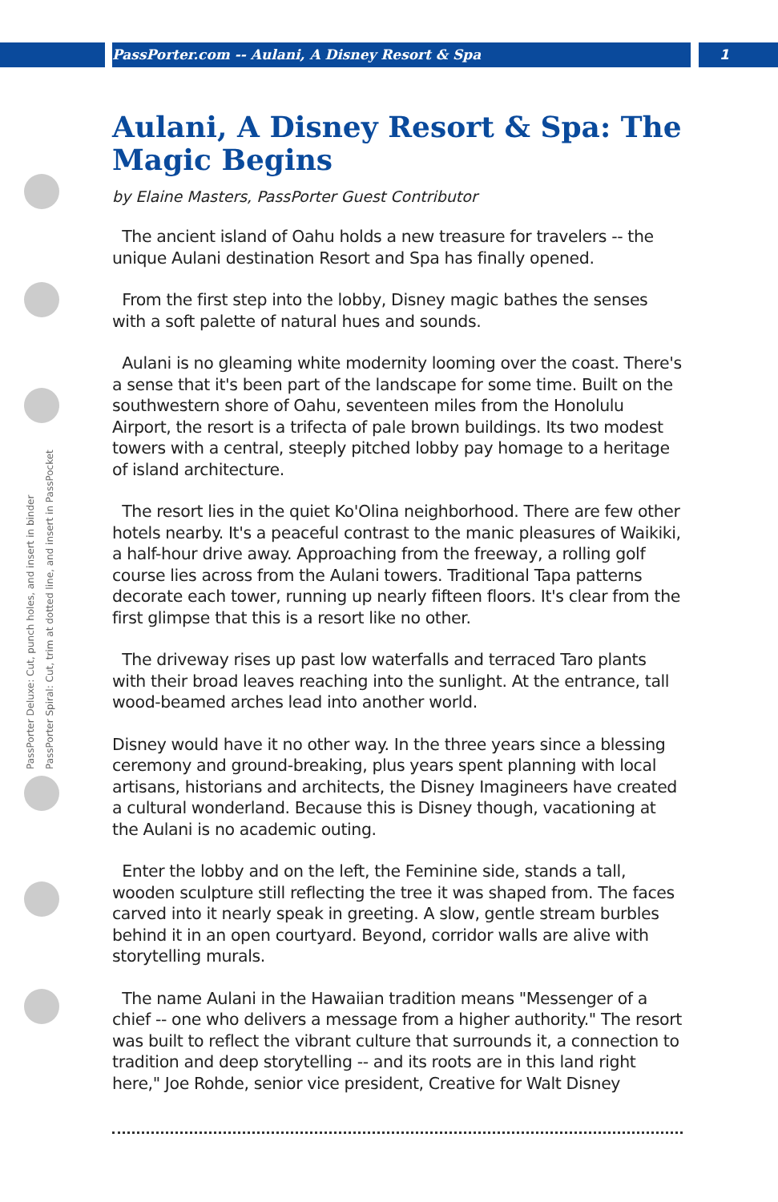PassPorter.com -- Aulani, A Disney Resort & Spa
1
PassPorter Deluxe: Cut, punch holes, and insert in binder
PassPorter Spiral: Cut, trim at dotted line, and insert in PassPocket
Aulani, A Disney Resort & Spa: The Magic Begins
by Elaine Masters, PassPorter Guest Contributor
The ancient island of Oahu holds a new treasure for travelers -- the unique Aulani destination Resort and Spa has finally opened.
From the first step into the lobby, Disney magic bathes the senses with a soft palette of natural hues and sounds.
Aulani is no gleaming white modernity looming over the coast. There's a sense that it's been part of the landscape for some time. Built on the southwestern shore of Oahu, seventeen miles from the Honolulu Airport, the resort is a trifecta of pale brown buildings. Its two modest towers with a central, steeply pitched lobby pay homage to a heritage of island architecture.
The resort lies in the quiet Ko'Olina neighborhood. There are few other hotels nearby. It's a peaceful contrast to the manic pleasures of Waikiki, a half-hour drive away. Approaching from the freeway, a rolling golf course lies across from the Aulani towers. Traditional Tapa patterns decorate each tower, running up nearly fifteen floors. It's clear from the first glimpse that this is a resort like no other.
The driveway rises up past low waterfalls and terraced Taro plants with their broad leaves reaching into the sunlight. At the entrance, tall wood-beamed arches lead into another world.
Disney would have it no other way. In the three years since a blessing ceremony and ground-breaking, plus years spent planning with local artisans, historians and architects, the Disney Imagineers have created a cultural wonderland. Because this is Disney though, vacationing at the Aulani is no academic outing.
Enter the lobby and on the left, the Feminine side, stands a tall, wooden sculpture still reflecting the tree it was shaped from. The faces carved into it nearly speak in greeting. A slow, gentle stream burbles behind it in an open courtyard. Beyond, corridor walls are alive with storytelling murals.
The name Aulani in the Hawaiian tradition means "Messenger of a chief -- one who delivers a message from a higher authority." The resort was built to reflect the vibrant culture that surrounds it, a connection to tradition and deep storytelling -- and its roots are in this land right here," Joe Rohde, senior vice president, Creative for Walt Disney